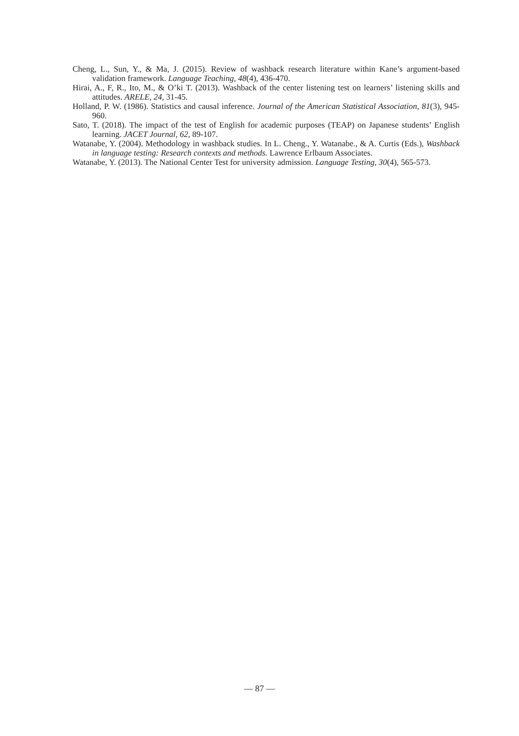Cheng, L., Sun, Y., & Ma, J. (2015). Review of washback research literature within Kane’s argument-based validation framework. Language Teaching, 48(4), 436-470.
Hirai, A., F, R., Ito, M., & O’ki T. (2013). Washback of the center listening test on learners’ listening skills and attitudes. ARELE, 24, 31-45.
Holland, P. W. (1986). Statistics and causal inference. Journal of the American Statistical Association, 81(3), 945-960.
Sato, T. (2018). The impact of the test of English for academic purposes (TEAP) on Japanese students’ English learning. JACET Journal, 62, 89-107.
Watanabe, Y. (2004). Methodology in washback studies. In L. Cheng., Y. Watanabe., & A. Curtis (Eds.), Washback in language testing: Research contexts and methods. Lawrence Erlbaum Associates.
Watanabe, Y. (2013). The National Center Test for university admission. Language Testing, 30(4), 565-573.
— 87 —